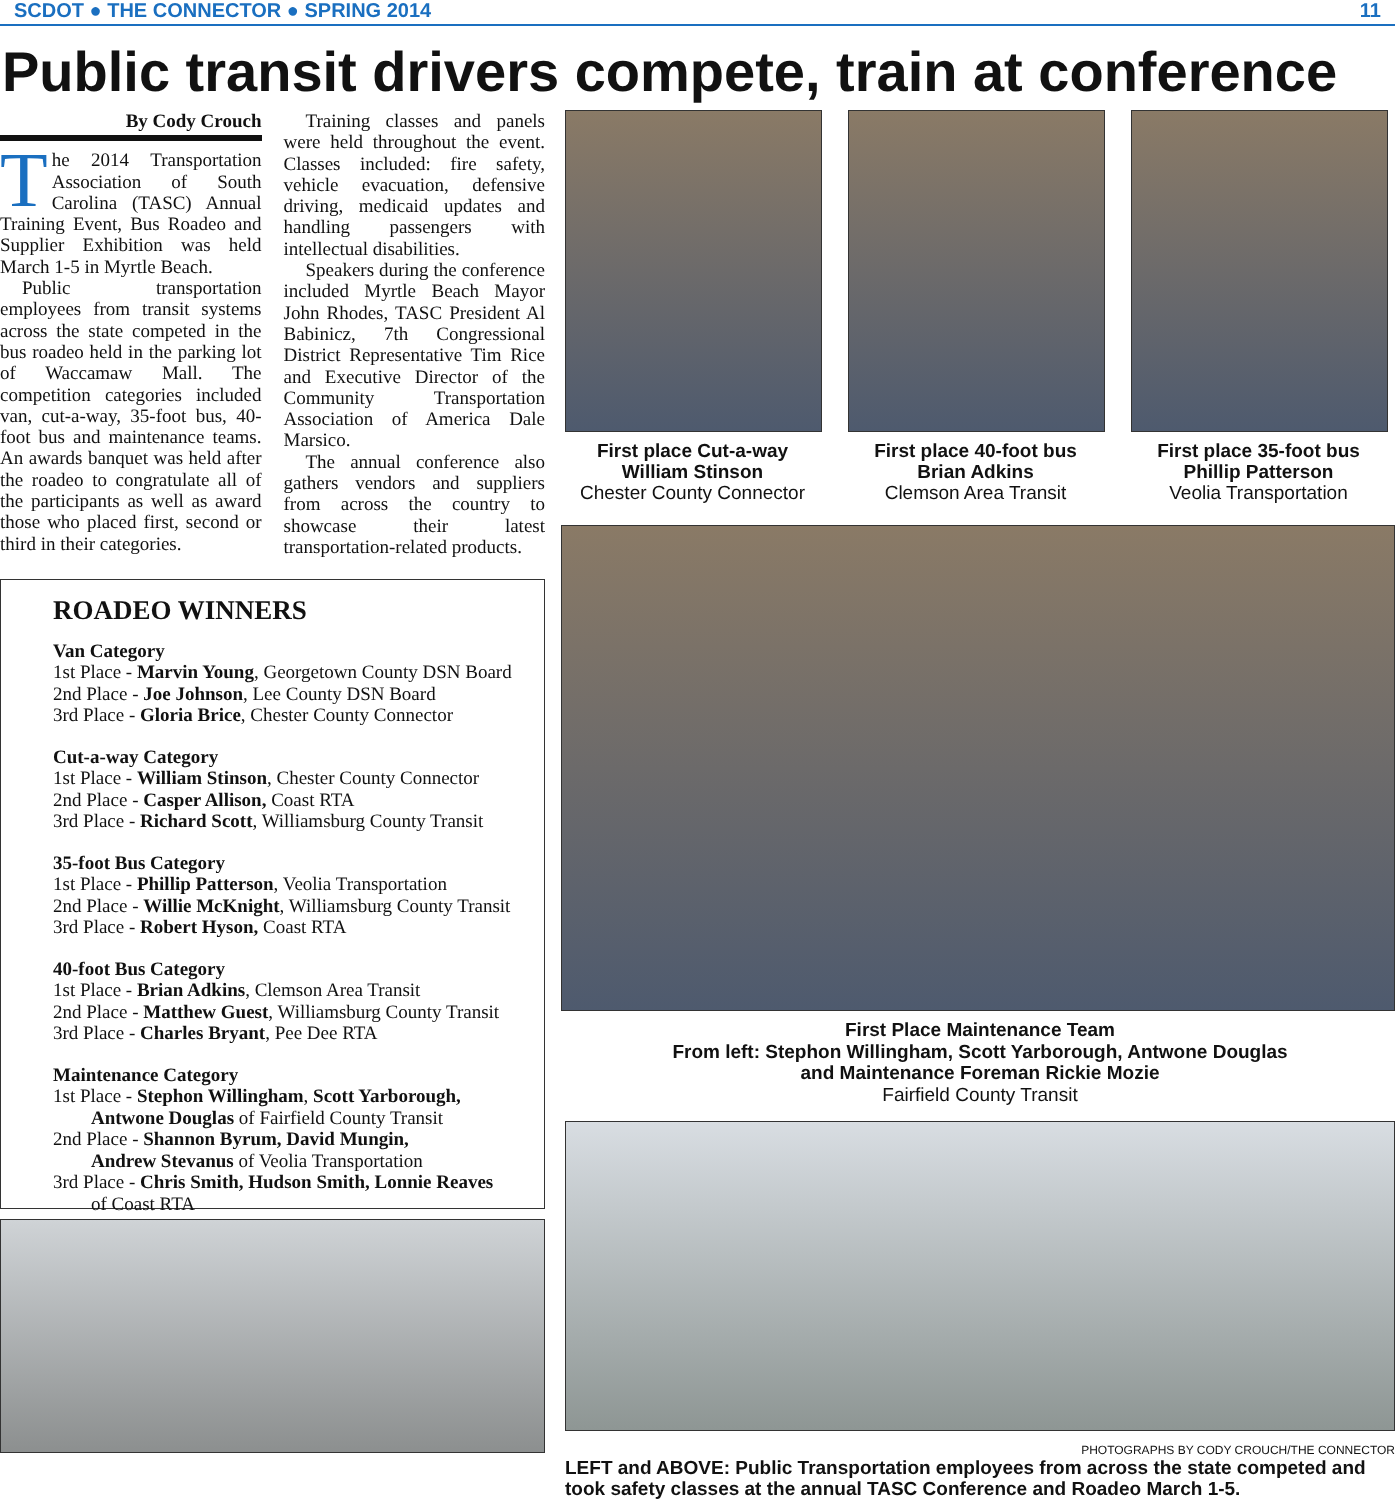SCDOT ● THE CONNECTOR ● SPRING 2014 11
Public transit drivers compete, train at conference
By Cody Crouch
The 2014 Transportation Association of South Carolina (TASC) Annual Training Event, Bus Roadeo and Supplier Exhibition was held March 1-5 in Myrtle Beach.
Public transportation employees from transit systems across the state competed in the bus roadeo held in the parking lot of Waccamaw Mall. The competition categories included van, cut-a-way, 35-foot bus, 40-foot bus and maintenance teams. An awards banquet was held after the roadeo to congratulate all of the participants as well as award those who placed first, second or third in their categories.
Training classes and panels were held throughout the event. Classes included: fire safety, vehicle evacuation, defensive driving, medicaid updates and handling passengers with intellectual disabilities.
Speakers during the conference included Myrtle Beach Mayor John Rhodes, TASC President Al Babinicz, 7th Congressional District Representative Tim Rice and Executive Director of the Community Transportation Association of America Dale Marsico.
The annual conference also gathers vendors and suppliers from across the country to showcase their latest transportation-related products.
ROADEO WINNERS
Van Category
1st Place - Marvin Young, Georgetown County DSN Board
2nd Place - Joe Johnson, Lee County DSN Board
3rd Place - Gloria Brice, Chester County Connector
Cut-a-way Category
1st Place - William Stinson, Chester County Connector
2nd Place - Casper Allison, Coast RTA
3rd Place - Richard Scott, Williamsburg County Transit
35-foot Bus Category
1st Place - Phillip Patterson, Veolia Transportation
2nd Place - Willie McKnight, Williamsburg County Transit
3rd Place - Robert Hyson, Coast RTA
40-foot Bus Category
1st Place - Brian Adkins, Clemson Area Transit
2nd Place - Matthew Guest, Williamsburg County Transit
3rd Place - Charles Bryant, Pee Dee RTA
Maintenance Category
1st Place - Stephon Willingham, Scott Yarborough,
Antwone Douglas of Fairfield County Transit
2nd Place - Shannon Byrum, David Mungin,
Andrew Stevanus of Veolia Transportation
3rd Place - Chris Smith, Hudson Smith, Lonnie Reaves
of Coast RTA
First place Cut-a-way
William Stinson
Chester County Connector
First place 40-foot bus
Brian Adkins
Clemson Area Transit
First place 35-foot bus
Phillip Patterson
Veolia Transportation
First Place Maintenance Team
From left: Stephon Willingham, Scott Yarborough, Antwone Douglas
and Maintenance Foreman Rickie Mozie
Fairfield County Transit
PHOTOGRAPHS BY CODY CROUCH/THE CONNECTOR
LEFT and ABOVE: Public Transportation employees from across the state competed and took safety classes at the annual TASC Conference and Roadeo March 1-5.